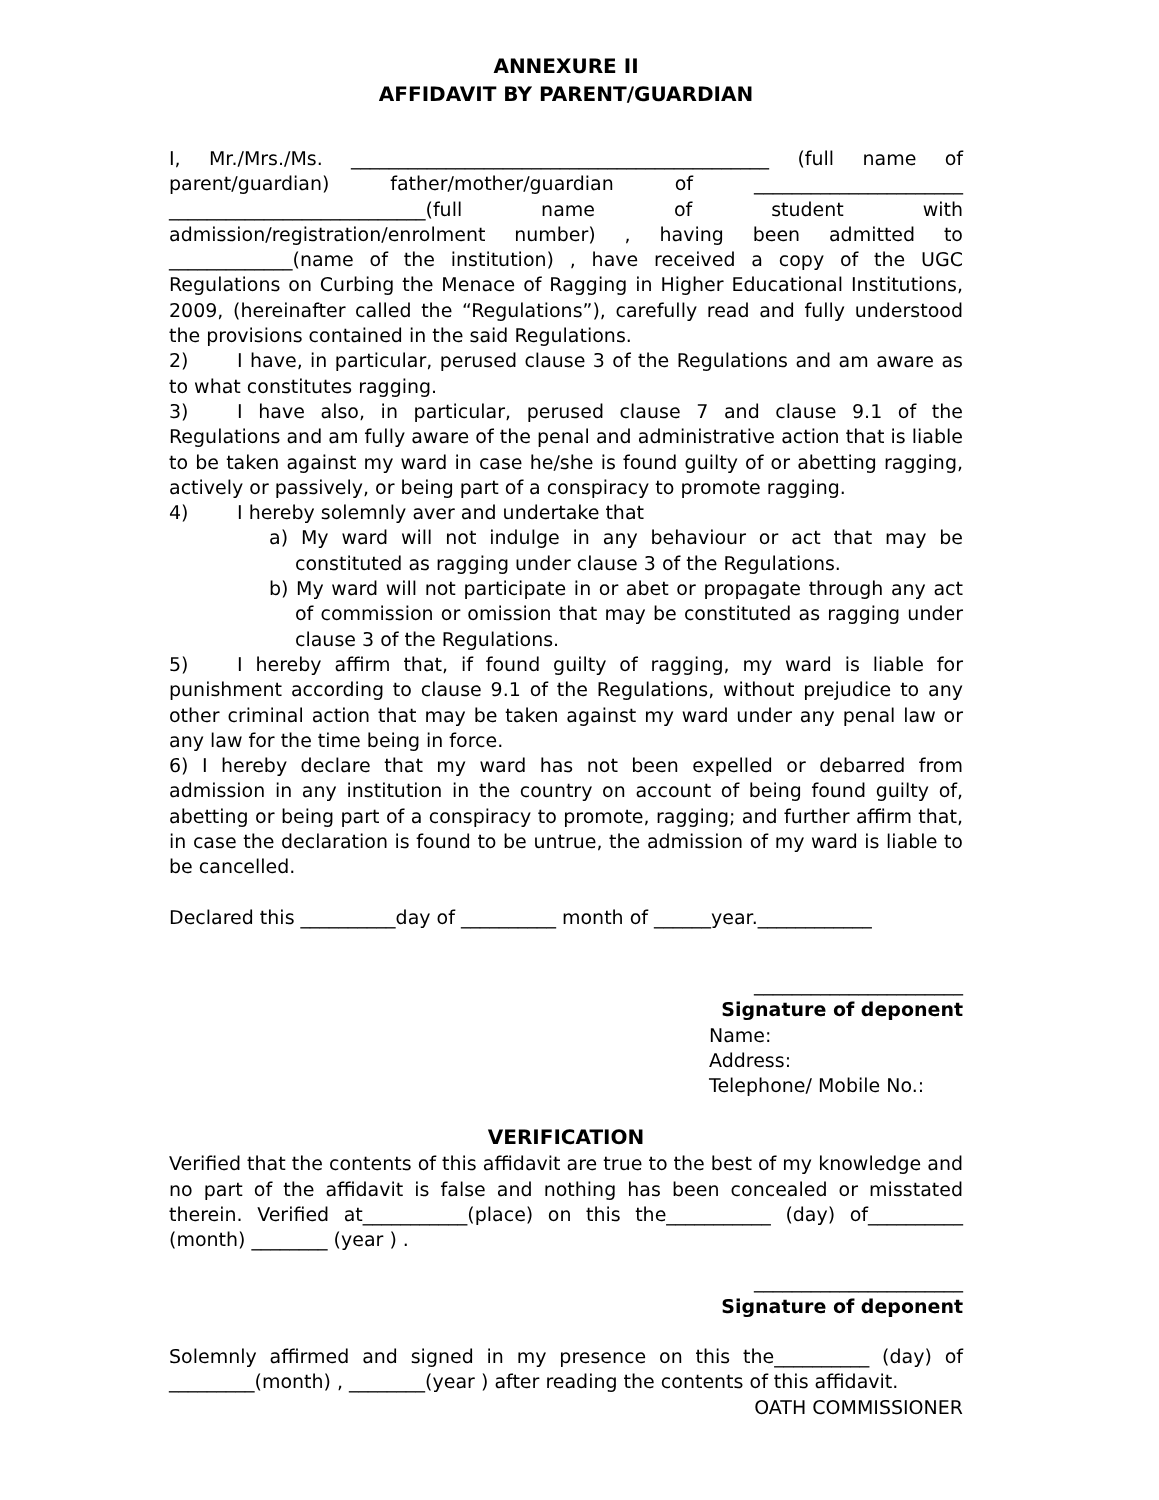ANNEXURE II
AFFIDAVIT BY PARENT/GUARDIAN
I, Mr./Mrs./Ms. ____________________________________________ (full name of parent/guardian) father/mother/guardian of ______________________ ___________________________(full name of student with admission/registration/enrolment number) , having been admitted to _____________(name of the institution) , have received a copy of the UGC Regulations on Curbing the Menace of Ragging in Higher Educational Institutions, 2009, (hereinafter called the “Regulations”), carefully read and fully understood the provisions contained in the said Regulations.
2) I have, in particular, perused clause 3 of the Regulations and am aware as to what constitutes ragging.
3) I have also, in particular, perused clause 7 and clause 9.1 of the Regulations and am fully aware of the penal and administrative action that is liable to be taken against my ward in case he/she is found guilty of or abetting ragging, actively or passively, or being part of a conspiracy to promote ragging.
4) I hereby solemnly aver and undertake that
a) My ward will not indulge in any behaviour or act that may be constituted as ragging under clause 3 of the Regulations.
b) My ward will not participate in or abet or propagate through any act of commission or omission that may be constituted as ragging under clause 3 of the Regulations.
5) I hereby affirm that, if found guilty of ragging, my ward is liable for punishment according to clause 9.1 of the Regulations, without prejudice to any other criminal action that may be taken against my ward under any penal law or any law for the time being in force.
6) I hereby declare that my ward has not been expelled or debarred from admission in any institution in the country on account of being found guilty of, abetting or being part of a conspiracy to promote, ragging; and further affirm that, in case the declaration is found to be untrue, the admission of my ward is liable to be cancelled.
Declared this __________day of __________ month of ______year.____________
______________________
Signature of deponent
Name:
Address:
Telephone/ Mobile No.:
VERIFICATION
Verified that the contents of this affidavit are true to the best of my knowledge and no part of the affidavit is false and nothing has been concealed or misstated therein. Verified at___________(place) on this the___________ (day) of__________ (month) ________ (year ) .
______________________
Signature of deponent
Solemnly affirmed and signed in my presence on this the__________ (day) of _________(month) , ________(year ) after reading the contents of this affidavit.
OATH COMMISSIONER